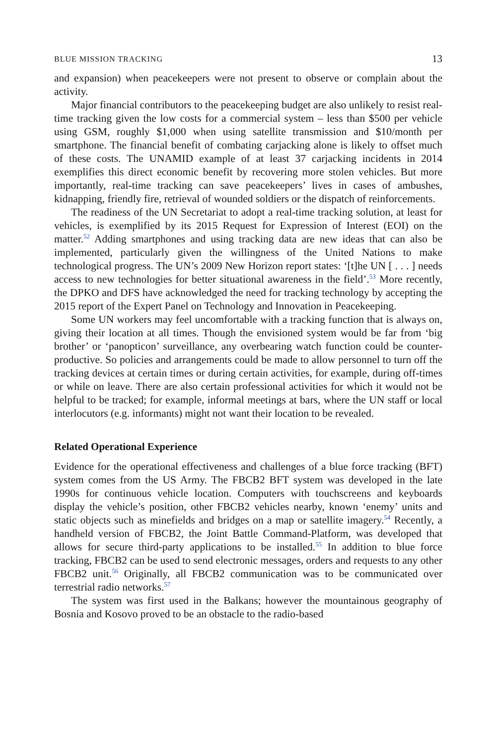BLUE MISSION TRACKING 13
and expansion) when peacekeepers were not present to observe or complain about the activity.
Major financial contributors to the peacekeeping budget are also unlikely to resist real-time tracking given the low costs for a commercial system – less than $500 per vehicle using GSM, roughly $1,000 when using satellite transmission and $10/month per smartphone. The financial benefit of combating carjacking alone is likely to offset much of these costs. The UNAMID example of at least 37 carjacking incidents in 2014 exemplifies this direct economic benefit by recovering more stolen vehicles. But more importantly, real-time tracking can save peacekeepers’ lives in cases of ambushes, kidnapping, friendly fire, retrieval of wounded soldiers or the dispatch of reinforcements.
The readiness of the UN Secretariat to adopt a real-time tracking solution, at least for vehicles, is exemplified by its 2015 Request for Expression of Interest (EOI) on the matter.<sup>52</sup> Adding smartphones and using tracking data are new ideas that can also be implemented, particularly given the willingness of the United Nations to make technological progress. The UN’s 2009 New Horizon report states: ‘[t]he UN [ . . . ] needs access to new technologies for better situational awareness in the field’.<sup>53</sup> More recently, the DPKO and DFS have acknowledged the need for tracking technology by accepting the 2015 report of the Expert Panel on Technology and Innovation in Peacekeeping.
Some UN workers may feel uncomfortable with a tracking function that is always on, giving their location at all times. Though the envisioned system would be far from ‘big brother’ or ‘panopticon’ surveillance, any overbearing watch function could be counter-productive. So policies and arrangements could be made to allow personnel to turn off the tracking devices at certain times or during certain activities, for example, during off-times or while on leave. There are also certain professional activities for which it would not be helpful to be tracked; for example, informal meetings at bars, where the UN staff or local interlocutors (e.g. informants) might not want their location to be revealed.
Related Operational Experience
Evidence for the operational effectiveness and challenges of a blue force tracking (BFT) system comes from the US Army. The FBCB2 BFT system was developed in the late 1990s for continuous vehicle location. Computers with touchscreens and keyboards display the vehicle’s position, other FBCB2 vehicles nearby, known ‘enemy’ units and static objects such as minefields and bridges on a map or satellite imagery.<sup>54</sup> Recently, a handheld version of FBCB2, the Joint Battle Command-Platform, was developed that allows for secure third-party applications to be installed.<sup>55</sup> In addition to blue force tracking, FBCB2 can be used to send electronic messages, orders and requests to any other FBCB2 unit.<sup>56</sup> Originally, all FBCB2 communication was to be communicated over terrestrial radio networks.<sup>57</sup>
The system was first used in the Balkans; however the mountainous geography of Bosnia and Kosovo proved to be an obstacle to the radio-based